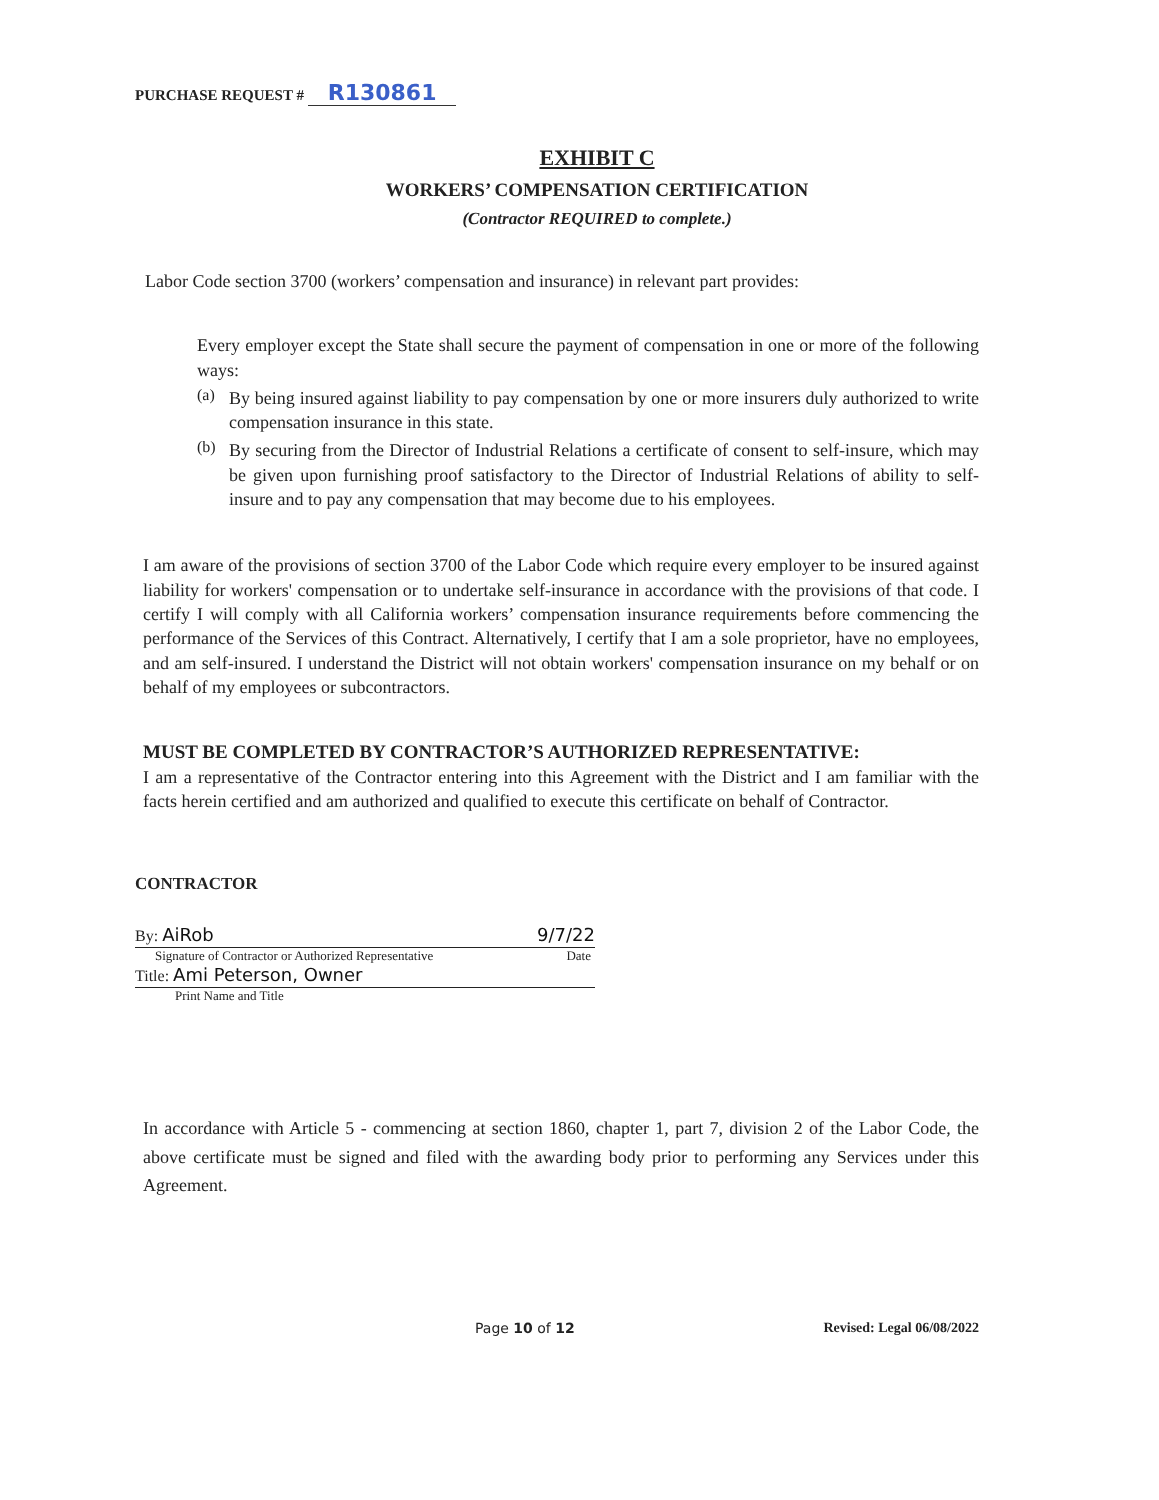PURCHASE REQUEST # R130861
EXHIBIT C
WORKERS’ COMPENSATION CERTIFICATION
(Contractor REQUIRED to complete.)
Labor Code section 3700 (workers’ compensation and insurance) in relevant part provides:
Every employer except the State shall secure the payment of compensation in one or more of the following ways:
(a)
By being insured against liability to pay compensation by one or more insurers duly authorized to write compensation insurance in this state.
(b)
By securing from the Director of Industrial Relations a certificate of consent to self-insure, which may be given upon furnishing proof satisfactory to the Director of Industrial Relations of ability to self-insure and to pay any compensation that may become due to his employees.
I am aware of the provisions of section 3700 of the Labor Code which require every employer to be insured against liability for workers' compensation or to undertake self-insurance in accordance with the provisions of that code. I certify I will comply with all California workers’ compensation insurance requirements before commencing the performance of the Services of this Contract. Alternatively, I certify that I am a sole proprietor, have no employees, and am self-insured. I understand the District will not obtain workers' compensation insurance on my behalf or on behalf of my employees or subcontractors.
MUST BE COMPLETED BY CONTRACTOR’S AUTHORIZED REPRESENTATIVE:
I am a representative of the Contractor entering into this Agreement with the District and I am familiar with the facts herein certified and am authorized and qualified to execute this certificate on behalf of Contractor.
CONTRACTOR
By: AiRob 9/7/22
Signature of Contractor or Authorized Representative Date
Title: Ami Peterson, Owner
Print Name and Title
In accordance with Article 5 - commencing at section 1860, chapter 1, part 7, division 2 of the Labor Code, the above certificate must be signed and filed with the awarding body prior to performing any Services under this Agreement.
Page 10 of 12 Revised: Legal 06/08/2022